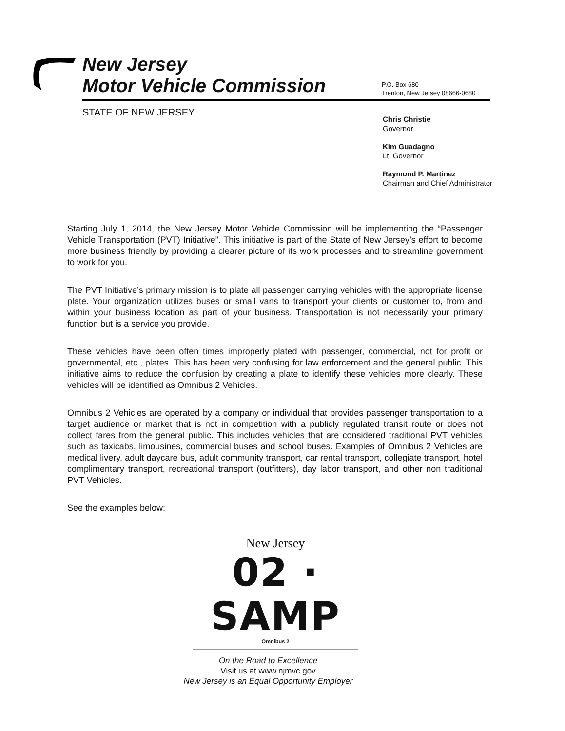New Jersey
Motor Vehicle Commission
P.O. Box 680
Trenton, New Jersey 08666-0680
STATE OF NEW JERSEY
Chris Christie
Governor
Kim Guadagno
Lt. Governor
Raymond P. Martinez
Chairman and Chief Administrator
Starting July 1, 2014, the New Jersey Motor Vehicle Commission will be implementing the “Passenger Vehicle Transportation (PVT) Initiative”. This initiative is part of the State of New Jersey’s effort to become more business friendly by providing a clearer picture of its work processes and to streamline government to work for you.
The PVT Initiative’s primary mission is to plate all passenger carrying vehicles with the appropriate license plate. Your organization utilizes buses or small vans to transport your clients or customer to, from and within your business location as part of your business. Transportation is not necessarily your primary function but is a service you provide.
These vehicles have been often times improperly plated with passenger, commercial, not for profit or governmental, etc., plates. This has been very confusing for law enforcement and the general public. This initiative aims to reduce the confusion by creating a plate to identify these vehicles more clearly. These vehicles will be identified as Omnibus 2 Vehicles.
Omnibus 2 Vehicles are operated by a company or individual that provides passenger transportation to a target audience or market that is not in competition with a publicly regulated transit route or does not collect fares from the general public. This includes vehicles that are considered traditional PVT vehicles such as taxicabs, limousines, commercial buses and school buses. Examples of Omnibus 2 Vehicles are medical livery, adult daycare bus, adult community transport, car rental transport, collegiate transport, hotel complimentary transport, recreational transport (outfitters), day labor transport, and other non traditional PVT Vehicles.
See the examples below:
New Jersey
02 · SAMP
Omnibus 2
On the Road to Excellence
Visit us at www.njmvc.gov
New Jersey is an Equal Opportunity Employer